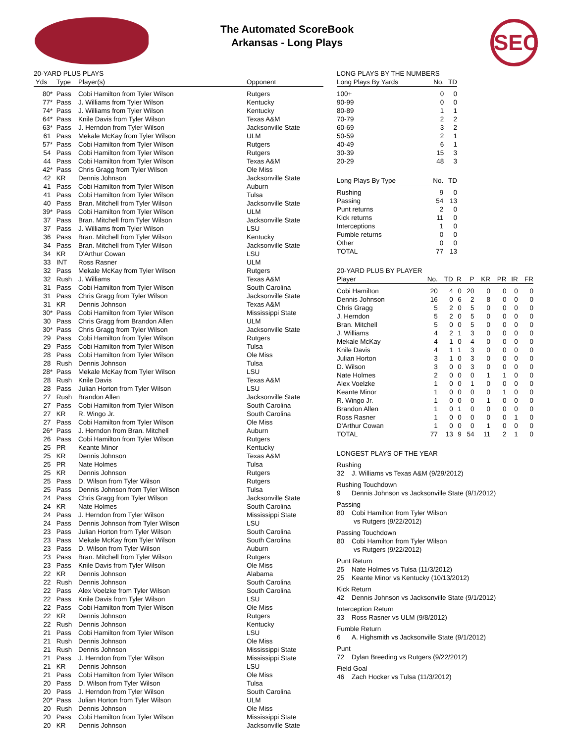The Automated ScoreBook
Arkansas - Long Plays
SEC
20-YARD PLUS PLAYS
| Yds | Type | Player(s) | Opponent |
| --- | --- | --- | --- |
| 80* | Pass | Cobi Hamilton from Tyler Wilson | Rutgers |
| 77* | Pass | J. Williams from Tyler Wilson | Kentucky |
| 74* | Pass | J. Williams from Tyler Wilson | Kentucky |
| 64* | Pass | Knile Davis from Tyler Wilson | Texas A&M |
| 63* | Pass | J. Herndon from Tyler Wilson | Jacksonville State |
| 61 | Pass | Mekale McKay from Tyler Wilson | ULM |
| 57* | Pass | Cobi Hamilton from Tyler Wilson | Rutgers |
| 54 | Pass | Cobi Hamilton from Tyler Wilson | Rutgers |
| 44 | Pass | Cobi Hamilton from Tyler Wilson | Texas A&M |
| 42* | Pass | Chris Gragg from Tyler Wilson | Ole Miss |
| 42 | KR | Dennis Johnson | Jacksonville State |
| 41 | Pass | Cobi Hamilton from Tyler Wilson | Auburn |
| 41 | Pass | Cobi Hamilton from Tyler Wilson | Tulsa |
| 40 | Pass | Bran. Mitchell from Tyler Wilson | Jacksonville State |
| 39* | Pass | Cobi Hamilton from Tyler Wilson | ULM |
| 37 | Pass | Bran. Mitchell from Tyler Wilson | Jacksonville State |
| 37 | Pass | J. Williams from Tyler Wilson | LSU |
| 36 | Pass | Bran. Mitchell from Tyler Wilson | Kentucky |
| 34 | Pass | Bran. Mitchell from Tyler Wilson | Jacksonville State |
| 34 | KR | D'Arthur Cowan | LSU |
| 33 | INT | Ross Rasner | ULM |
| 32 | Pass | Mekale McKay from Tyler Wilson | Rutgers |
| 32 | Rush | J. Williams | Texas A&M |
| 31 | Pass | Cobi Hamilton from Tyler Wilson | South Carolina |
| 31 | Pass | Chris Gragg from Tyler Wilson | Jacksonville State |
| 31 | KR | Dennis Johnson | Texas A&M |
| 30* | Pass | Cobi Hamilton from Tyler Wilson | Mississippi State |
| 30 | Pass | Chris Gragg from Brandon Allen | ULM |
| 30* | Pass | Chris Gragg from Tyler Wilson | Jacksonville State |
| 29 | Pass | Cobi Hamilton from Tyler Wilson | Rutgers |
| 29 | Pass | Cobi Hamilton from Tyler Wilson | Tulsa |
| 28 | Pass | Cobi Hamilton from Tyler Wilson | Ole Miss |
| 28 | Rush | Dennis Johnson | Tulsa |
| 28* | Pass | Mekale McKay from Tyler Wilson | LSU |
| 28 | Rush | Knile Davis | Texas A&M |
| 28 | Pass | Julian Horton from Tyler Wilson | LSU |
| 27 | Rush | Brandon Allen | Jacksonville State |
| 27 | Pass | Cobi Hamilton from Tyler Wilson | South Carolina |
| 27 | KR | R. Wingo Jr. | South Carolina |
| 27 | Pass | Cobi Hamilton from Tyler Wilson | Ole Miss |
| 26* | Pass | J. Herndon from Bran. Mitchell | Auburn |
| 26 | Pass | Cobi Hamilton from Tyler Wilson | Rutgers |
| 25 | PR | Keante Minor | Kentucky |
| 25 | KR | Dennis Johnson | Texas A&M |
| 25 | PR | Nate Holmes | Tulsa |
| 25 | KR | Dennis Johnson | Rutgers |
| 25 | Pass | D. Wilson from Tyler Wilson | Rutgers |
| 25 | Pass | Dennis Johnson from Tyler Wilson | Tulsa |
| 24 | Pass | Chris Gragg from Tyler Wilson | Jacksonville State |
| 24 | KR | Nate Holmes | South Carolina |
| 24 | Pass | J. Herndon from Tyler Wilson | Mississippi State |
| 24 | Pass | Dennis Johnson from Tyler Wilson | LSU |
| 23 | Pass | Julian Horton from Tyler Wilson | South Carolina |
| 23 | Pass | Mekale McKay from Tyler Wilson | South Carolina |
| 23 | Pass | D. Wilson from Tyler Wilson | Auburn |
| 23 | Pass | Bran. Mitchell from Tyler Wilson | Rutgers |
| 23 | Pass | Knile Davis from Tyler Wilson | Ole Miss |
| 22 | KR | Dennis Johnson | Alabama |
| 22 | Rush | Dennis Johnson | South Carolina |
| 22 | Pass | Alex Voelzke from Tyler Wilson | South Carolina |
| 22 | Pass | Knile Davis from Tyler Wilson | LSU |
| 22 | Pass | Cobi Hamilton from Tyler Wilson | Ole Miss |
| 22 | KR | Dennis Johnson | Rutgers |
| 22 | Rush | Dennis Johnson | Kentucky |
| 21 | Pass | Cobi Hamilton from Tyler Wilson | LSU |
| 21 | Rush | Dennis Johnson | Ole Miss |
| 21 | Rush | Dennis Johnson | Mississippi State |
| 21 | Pass | J. Herndon from Tyler Wilson | Mississippi State |
| 21 | KR | Dennis Johnson | LSU |
| 21 | Pass | Cobi Hamilton from Tyler Wilson | Ole Miss |
| 20 | Pass | D. Wilson from Tyler Wilson | Tulsa |
| 20 | Pass | J. Herndon from Tyler Wilson | South Carolina |
| 20* | Pass | Julian Horton from Tyler Wilson | ULM |
| 20 | Rush | Dennis Johnson | Ole Miss |
| 20 | Pass | Cobi Hamilton from Tyler Wilson | Mississippi State |
| 20 | KR | Dennis Johnson | Jacksonville State |
LONG PLAYS BY THE NUMBERS
| Long Plays By Yards | No. | TD |
| --- | --- | --- |
| 100+ | 0 | 0 |
| 90-99 | 0 | 0 |
| 80-89 | 1 | 1 |
| 70-79 | 2 | 2 |
| 60-69 | 3 | 2 |
| 50-59 | 2 | 1 |
| 40-49 | 6 | 1 |
| 30-39 | 15 | 3 |
| 20-29 | 48 | 3 |
| Long Plays By Type | No. | TD |
| --- | --- | --- |
| Rushing | 9 | 0 |
| Passing | 54 | 13 |
| Punt returns | 2 | 0 |
| Kick returns | 11 | 0 |
| Interceptions | 1 | 0 |
| Fumble returns | 0 | 0 |
| Other | 0 | 0 |
| TOTAL | 77 | 13 |
20-YARD PLUS BY PLAYER
| Player | No. | TD | R | P | KR | PR | IR | FR |
| --- | --- | --- | --- | --- | --- | --- | --- | --- |
| Cobi Hamilton | 20 | 4 | 0 | 20 | 0 | 0 | 0 | 0 |
| Dennis Johnson | 16 | 0 | 6 | 2 | 8 | 0 | 0 | 0 |
| Chris Gragg | 5 | 2 | 0 | 5 | 0 | 0 | 0 | 0 |
| J. Herndon | 5 | 2 | 0 | 5 | 0 | 0 | 0 | 0 |
| Bran. Mitchell | 5 | 0 | 0 | 5 | 0 | 0 | 0 | 0 |
| J. Williams | 4 | 2 | 1 | 3 | 0 | 0 | 0 | 0 |
| Mekale McKay | 4 | 1 | 0 | 4 | 0 | 0 | 0 | 0 |
| Knile Davis | 4 | 1 | 1 | 3 | 0 | 0 | 0 | 0 |
| Julian Horton | 3 | 1 | 0 | 3 | 0 | 0 | 0 | 0 |
| D. Wilson | 3 | 0 | 0 | 3 | 0 | 0 | 0 | 0 |
| Nate Holmes | 2 | 0 | 0 | 0 | 1 | 1 | 0 | 0 |
| Alex Voelzke | 1 | 0 | 0 | 1 | 0 | 0 | 0 | 0 |
| Keante Minor | 1 | 0 | 0 | 0 | 0 | 1 | 0 | 0 |
| R. Wingo Jr. | 1 | 0 | 0 | 0 | 1 | 0 | 0 | 0 |
| Brandon Allen | 1 | 0 | 1 | 0 | 0 | 0 | 0 | 0 |
| Ross Rasner | 1 | 0 | 0 | 0 | 0 | 0 | 1 | 0 |
| D'Arthur Cowan | 1 | 0 | 0 | 0 | 1 | 0 | 0 | 0 |
| TOTAL | 77 | 13 | 9 | 54 | 11 | 2 | 1 | 0 |
LONGEST PLAYS OF THE YEAR
Rushing
32 J. Williams vs Texas A&M (9/29/2012)
Rushing Touchdown
9 Dennis Johnson vs Jacksonville State (9/1/2012)
Passing
80 Cobi Hamilton from Tyler Wilson
vs Rutgers (9/22/2012)
Passing Touchdown
80 Cobi Hamilton from Tyler Wilson
vs Rutgers (9/22/2012)
Punt Return
25 Nate Holmes vs Tulsa (11/3/2012)
25 Keante Minor vs Kentucky (10/13/2012)
Kick Return
42 Dennis Johnson vs Jacksonville State (9/1/2012)
Interception Return
33 Ross Rasner vs ULM (9/8/2012)
Fumble Return
6 A. Highsmith vs Jacksonville State (9/1/2012)
Punt
72 Dylan Breeding vs Rutgers (9/22/2012)
Field Goal
46 Zach Hocker vs Tulsa (11/3/2012)